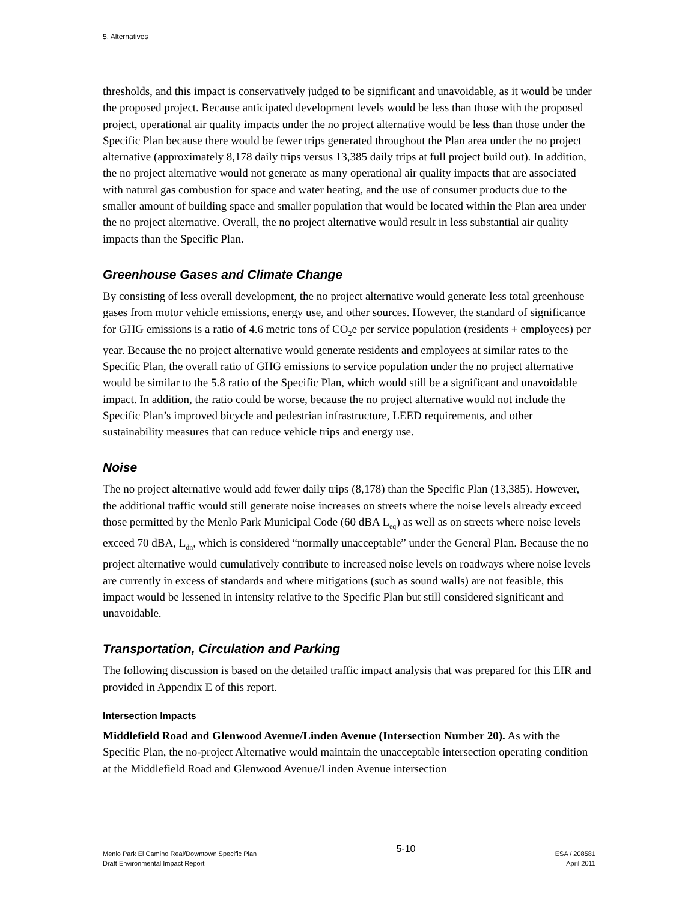5. Alternatives
thresholds, and this impact is conservatively judged to be significant and unavoidable, as it would be under the proposed project. Because anticipated development levels would be less than those with the proposed project, operational air quality impacts under the no project alternative would be less than those under the Specific Plan because there would be fewer trips generated throughout the Plan area under the no project alternative (approximately 8,178 daily trips versus 13,385 daily trips at full project build out). In addition, the no project alternative would not generate as many operational air quality impacts that are associated with natural gas combustion for space and water heating, and the use of consumer products due to the smaller amount of building space and smaller population that would be located within the Plan area under the no project alternative. Overall, the no project alternative would result in less substantial air quality impacts than the Specific Plan.
Greenhouse Gases and Climate Change
By consisting of less overall development, the no project alternative would generate less total greenhouse gases from motor vehicle emissions, energy use, and other sources. However, the standard of significance for GHG emissions is a ratio of 4.6 metric tons of CO<sub>2</sub>e per service population (residents + employees) per year. Because the no project alternative would generate residents and employees at similar rates to the Specific Plan, the overall ratio of GHG emissions to service population under the no project alternative would be similar to the 5.8 ratio of the Specific Plan, which would still be a significant and unavoidable impact. In addition, the ratio could be worse, because the no project alternative would not include the Specific Plan’s improved bicycle and pedestrian infrastructure, LEED requirements, and other sustainability measures that can reduce vehicle trips and energy use.
Noise
The no project alternative would add fewer daily trips (8,178) than the Specific Plan (13,385). However, the additional traffic would still generate noise increases on streets where the noise levels already exceed those permitted by the Menlo Park Municipal Code (60 dBA L<sub>eq</sub>) as well as on streets where noise levels exceed 70 dBA, L<sub>dn</sub>, which is considered “normally unacceptable” under the General Plan. Because the no project alternative would cumulatively contribute to increased noise levels on roadways where noise levels are currently in excess of standards and where mitigations (such as sound walls) are not feasible, this impact would be lessened in intensity relative to the Specific Plan but still considered significant and unavoidable.
Transportation, Circulation and Parking
The following discussion is based on the detailed traffic impact analysis that was prepared for this EIR and provided in Appendix E of this report.
Intersection Impacts
Middlefield Road and Glenwood Avenue/Linden Avenue (Intersection Number 20). As with the Specific Plan, the no-project Alternative would maintain the unacceptable intersection operating condition at the Middlefield Road and Glenwood Avenue/Linden Avenue intersection
Menlo Park El Camino Real/Downtown Specific Plan
Draft Environmental Impact Report
5-10
ESA / 208581
April 2011